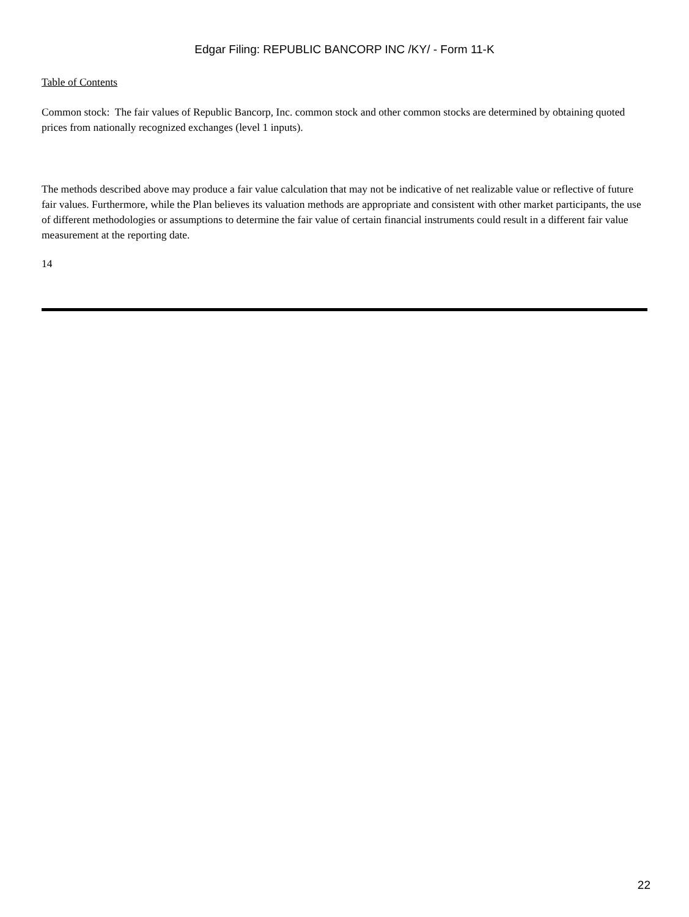Edgar Filing: REPUBLIC BANCORP INC /KY/ - Form 11-K
Table of Contents
Common stock: The fair values of Republic Bancorp, Inc. common stock and other common stocks are determined by obtaining quoted prices from nationally recognized exchanges (level 1 inputs).
The methods described above may produce a fair value calculation that may not be indicative of net realizable value or reflective of future fair values. Furthermore, while the Plan believes its valuation methods are appropriate and consistent with other market participants, the use of different methodologies or assumptions to determine the fair value of certain financial instruments could result in a different fair value measurement at the reporting date.
14
22